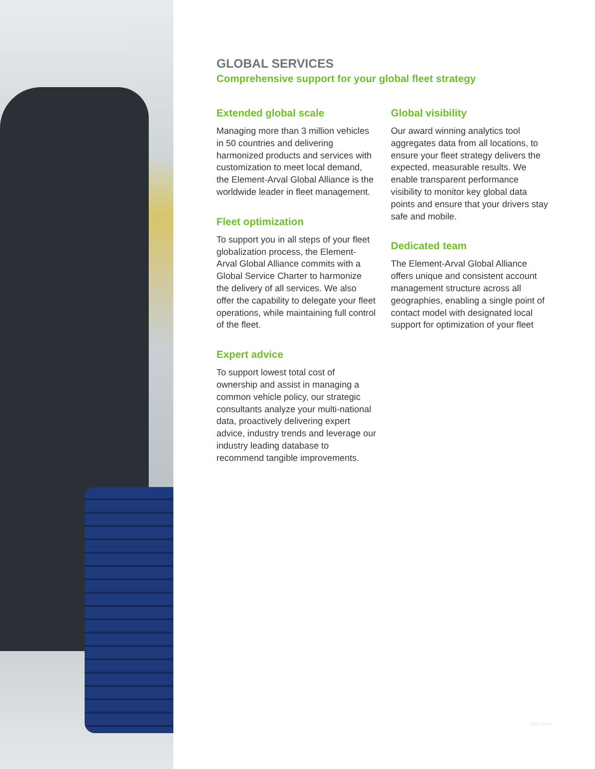GLOBAL SERVICES
Comprehensive support for your global fleet strategy
Extended global scale
Managing more than 3 million vehicles in 50 countries and delivering harmonized products and services with customization to meet local demand, the Element-Arval Global Alliance is the worldwide leader in fleet management.
Fleet optimization
To support you in all steps of your fleet globalization process, the Element-Arval Global Alliance commits with a Global Service Charter to harmonize the delivery of all services. We also offer the capability to delegate your fleet operations, while maintaining full control of the fleet.
Expert advice
To support lowest total cost of ownership and assist in managing a common vehicle policy, our strategic consultants analyze your multi-national data, proactively delivering expert advice, industry trends and leverage our industry leading database to recommend tangible improvements.
Global visibility
Our award winning analytics tool aggregates data from all locations, to ensure your fleet strategy delivers the expected, measurable results. We enable transparent performance visibility to monitor key global data points and ensure that your drivers stay safe and mobile.
Dedicated team
The Element-Arval Global Alliance offers unique and consistent account management structure across all geographies, enabling a single point of contact model with designated local support for optimization of your fleet
6700_0916